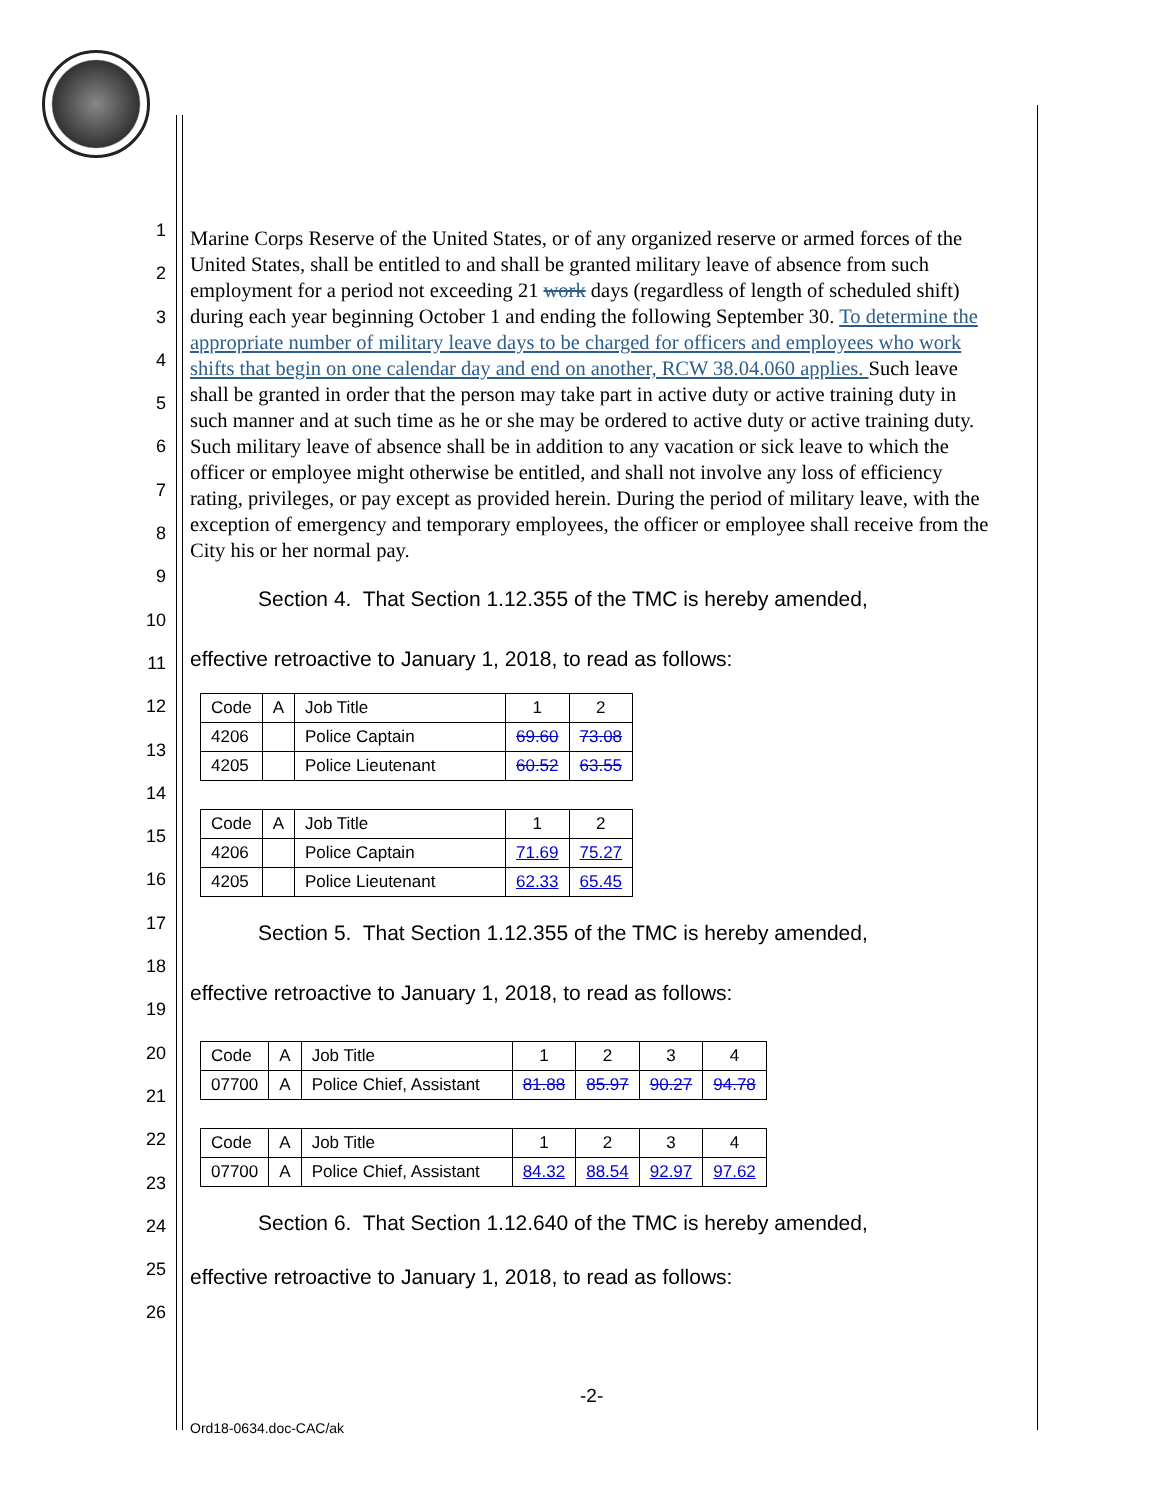1
2
3
4
5
6
7
8
9
10
11
12
13
14
15
16
17
18
19
20
21
22
23
24
25
26
Marine Corps Reserve of the United States, or of any organized reserve or armed forces of the United States, shall be entitled to and shall be granted military leave of absence from such employment for a period not exceeding 21 work days (regardless of length of scheduled shift) during each year beginning October 1 and ending the following September 30. To determine the appropriate number of military leave days to be charged for officers and employees who work shifts that begin on one calendar day and end on another, RCW 38.04.060 applies. Such leave shall be granted in order that the person may take part in active duty or active training duty in such manner and at such time as he or she may be ordered to active duty or active training duty. Such military leave of absence shall be in addition to any vacation or sick leave to which the officer or employee might otherwise be entitled, and shall not involve any loss of efficiency rating, privileges, or pay except as provided herein. During the period of military leave, with the exception of emergency and temporary employees, the officer or employee shall receive from the City his or her normal pay.
Section 4. That Section 1.12.355 of the TMC is hereby amended,
effective retroactive to January 1, 2018, to read as follows:
| Code | A | Job Title | 1 | 2 |
| 4206 | | Police Captain | 69.60 | 73.08 |
| 4205 | | Police Lieutenant | 60.52 | 63.55 |
| Code | A | Job Title | 1 | 2 |
| 4206 | | Police Captain | 71.69 | 75.27 |
| 4205 | | Police Lieutenant | 62.33 | 65.45 |
Section 5. That Section 1.12.355 of the TMC is hereby amended,
effective retroactive to January 1, 2018, to read as follows:
| Code | A | Job Title | 1 | 2 | 3 | 4 |
| 07700 | A | Police Chief, Assistant | 81.88 | 85.97 | 90.27 | 94.78 |
| Code | A | Job Title | 1 | 2 | 3 | 4 |
| 07700 | A | Police Chief, Assistant | 84.32 | 88.54 | 92.97 | 97.62 |
Section 6. That Section 1.12.640 of the TMC is hereby amended,
effective retroactive to January 1, 2018, to read as follows:
-2-
Ord18-0634.doc-CAC/ak